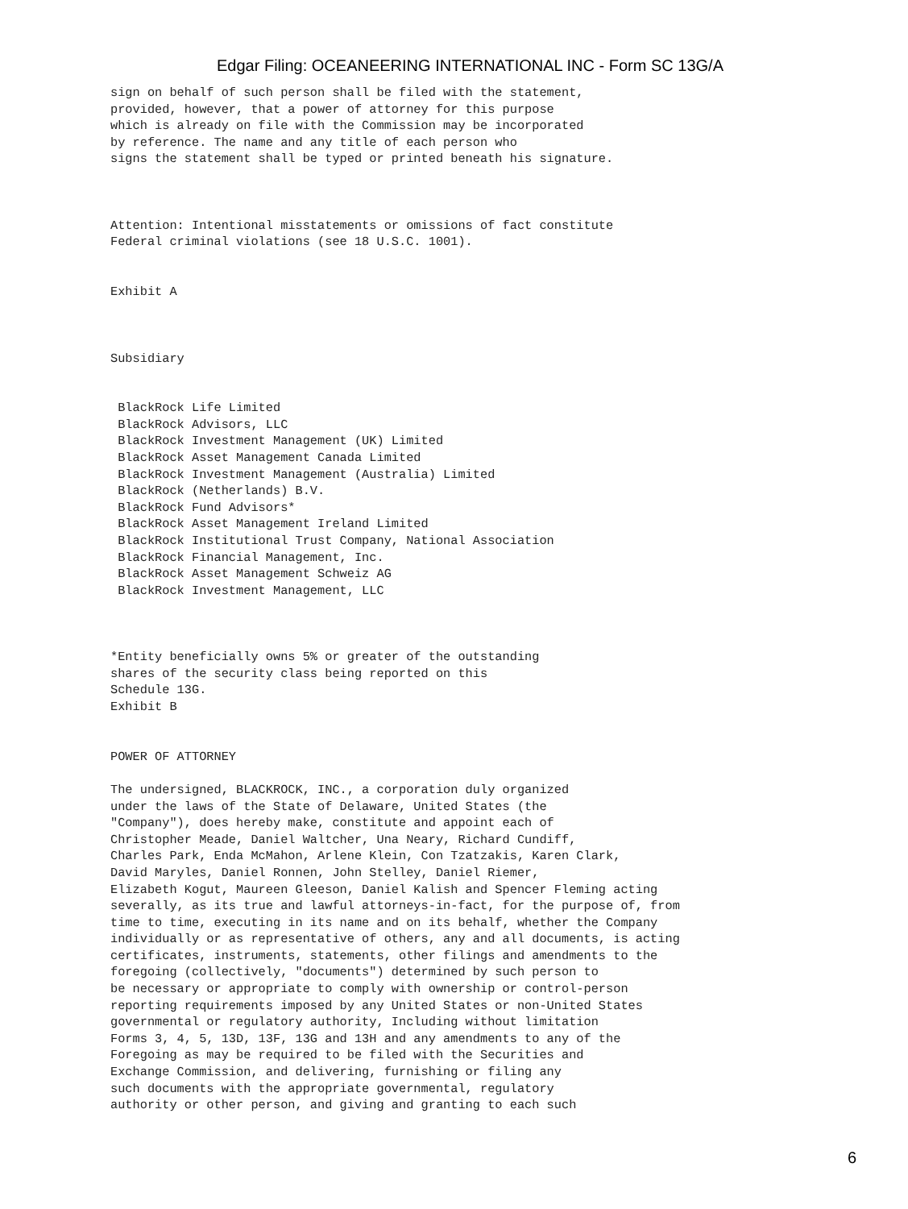Edgar Filing: OCEANEERING INTERNATIONAL INC - Form SC 13G/A
sign on behalf of such person shall be filed with the statement,
provided, however, that a power of attorney for this purpose
which is already on file with the Commission may be incorporated
by reference. The name and any title of each person who
signs the statement shall be typed or printed beneath his signature.



Attention: Intentional misstatements or omissions of fact constitute
Federal criminal violations (see 18 U.S.C. 1001).


Exhibit A



Subsidiary


 BlackRock Life Limited
 BlackRock Advisors, LLC
 BlackRock Investment Management (UK) Limited
 BlackRock Asset Management Canada Limited
 BlackRock Investment Management (Australia) Limited
 BlackRock (Netherlands) B.V.
 BlackRock Fund Advisors*
 BlackRock Asset Management Ireland Limited
 BlackRock Institutional Trust Company, National Association
 BlackRock Financial Management, Inc.
 BlackRock Asset Management Schweiz AG
 BlackRock Investment Management, LLC



*Entity beneficially owns 5% or greater of the outstanding
shares of the security class being reported on this
Schedule 13G.
Exhibit B


POWER OF ATTORNEY

The undersigned, BLACKROCK, INC., a corporation duly organized
under the laws of the State of Delaware, United States (the
"Company"), does hereby make, constitute and appoint each of
Christopher Meade, Daniel Waltcher, Una Neary, Richard Cundiff,
Charles Park, Enda McMahon, Arlene Klein, Con Tzatzakis, Karen Clark,
David Maryles, Daniel Ronnen, John Stelley, Daniel Riemer,
Elizabeth Kogut, Maureen Gleeson, Daniel Kalish and Spencer Fleming acting
severally, as its true and lawful attorneys-in-fact, for the purpose of, from
time to time, executing in its name and on its behalf, whether the Company
individually or as representative of others, any and all documents, is acting
certificates, instruments, statements, other filings and amendments to the
foregoing (collectively, "documents") determined by such person to
be necessary or appropriate to comply with ownership or control-person
reporting requirements imposed by any United States or non-United States
governmental or regulatory authority, Including without limitation
Forms 3, 4, 5, 13D, 13F, 13G and 13H and any amendments to any of the
Foregoing as may be required to be filed with the Securities and
Exchange Commission, and delivering, furnishing or filing any
such documents with the appropriate governmental, regulatory
authority or other person, and giving and granting to each such
6